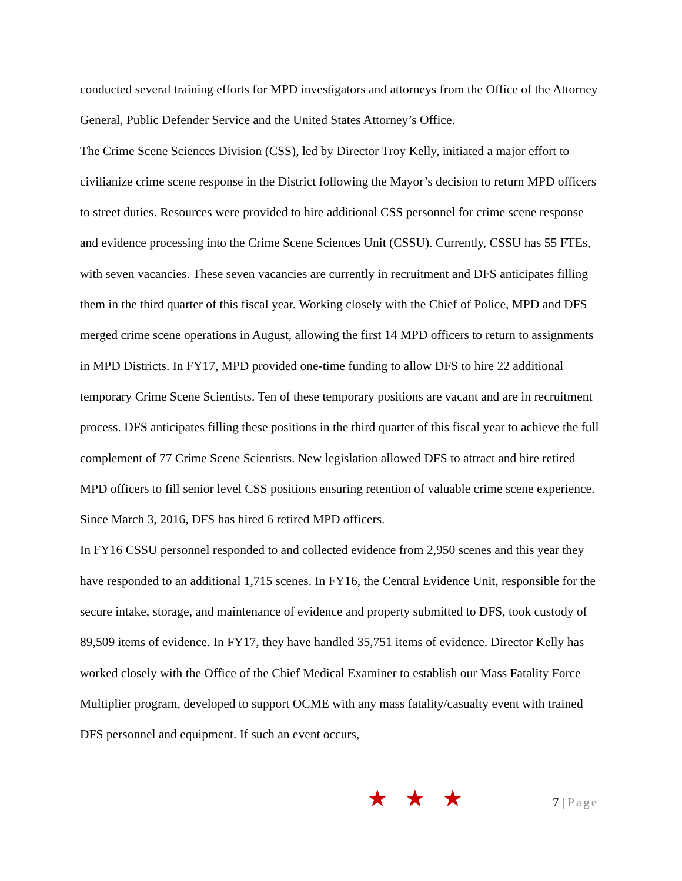conducted several training efforts for MPD investigators and attorneys from the Office of the Attorney General, Public Defender Service and the United States Attorney’s Office.
The Crime Scene Sciences Division (CSS), led by Director Troy Kelly, initiated a major effort to civilianize crime scene response in the District following the Mayor’s decision to return MPD officers to street duties. Resources were provided to hire additional CSS personnel for crime scene response and evidence processing into the Crime Scene Sciences Unit (CSSU). Currently, CSSU has 55 FTEs, with seven vacancies. These seven vacancies are currently in recruitment and DFS anticipates filling them in the third quarter of this fiscal year. Working closely with the Chief of Police, MPD and DFS merged crime scene operations in August, allowing the first 14 MPD officers to return to assignments in MPD Districts. In FY17, MPD provided one-time funding to allow DFS to hire 22 additional temporary Crime Scene Scientists. Ten of these temporary positions are vacant and are in recruitment process. DFS anticipates filling these positions in the third quarter of this fiscal year to achieve the full complement of 77 Crime Scene Scientists. New legislation allowed DFS to attract and hire retired MPD officers to fill senior level CSS positions ensuring retention of valuable crime scene experience. Since March 3, 2016, DFS has hired 6 retired MPD officers.
In FY16 CSSU personnel responded to and collected evidence from 2,950 scenes and this year they have responded to an additional 1,715 scenes. In FY16, the Central Evidence Unit, responsible for the secure intake, storage, and maintenance of evidence and property submitted to DFS, took custody of 89,509 items of evidence. In FY17, they have handled 35,751 items of evidence. Director Kelly has worked closely with the Office of the Chief Medical Examiner to establish our Mass Fatality Force Multiplier program, developed to support OCME with any mass fatality/casualty event with trained DFS personnel and equipment. If such an event occurs,
★★★ 7 | Page